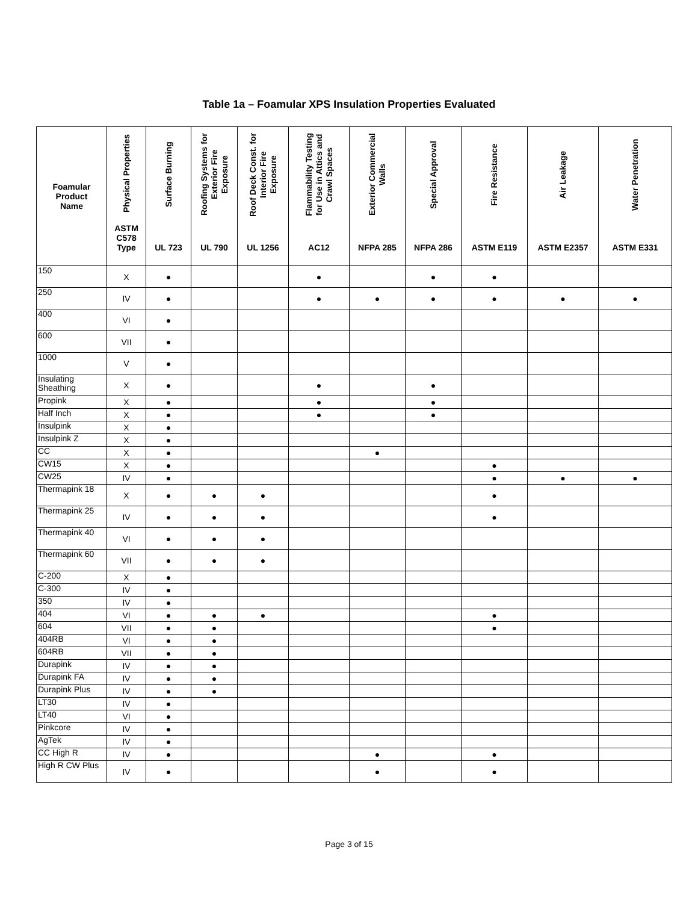Table 1a – Foamular XPS Insulation Properties Evaluated
| Foamular Product Name | Physical Properties ASTM C578 Type | Surface Burning UL 723 | Roofing Systems for Exterior Fire Exposure UL 790 | Roof Deck Const. for Interior Fire Exposure UL 1256 | Flammability Testing for Use in Attics and Crawl Spaces AC12 | Exterior Commercial Walls NFPA 285 | Special Approval NFPA 286 | Fire Resistance ASTM E119 | Air Leakage ASTM E2357 | Water Penetration ASTM E331 |
| --- | --- | --- | --- | --- | --- | --- | --- | --- | --- | --- |
| 150 | X | ● | | | ● | | ● | ● | | |
| 250 | IV | ● | | | ● | ● | ● | ● | ● | ● |
| 400 | VI | ● | | | | | | | | |
| 600 | VII | ● | | | | | | | | |
| 1000 | V | ● | | | | | | | | |
| Insulating Sheathing | X | ● | | | ● | | ● | | | |
| Propink | X | ● | | | ● | | ● | | | |
| Half Inch | X | ● | | | ● | | ● | | | |
| Insulpink | X | ● | | | | | | | | |
| Insulpink Z | X | ● | | | | | | | | |
| CC | X | ● | | | | ● | | | | |
| CW15 | X | ● | | | | | | ● | | |
| CW25 | IV | ● | | | | | | ● | ● | ● |
| Thermapink 18 | X | ● | ● | ● | | | | ● | | |
| Thermapink 25 | IV | ● | ● | ● | | | | ● | | |
| Thermapink 40 | VI | ● | ● | ● | | | | | | |
| Thermapink 60 | VII | ● | ● | ● | | | | | | |
| C-200 | X | ● | | | | | | | | |
| C-300 | IV | ● | | | | | | | | |
| 350 | IV | ● | | | | | | | | |
| 404 | VI | ● | ● | ● | | | | ● | | |
| 604 | VII | ● | ● | | | | | ● | | |
| 404RB | VI | ● | ● | | | | | | | |
| 604RB | VII | ● | ● | | | | | | | |
| Durapink | IV | ● | ● | | | | | | | |
| Durapink FA | IV | ● | ● | | | | | | | |
| Durapink Plus | IV | ● | ● | | | | | | | |
| LT30 | IV | ● | | | | | | | | |
| LT40 | VI | ● | | | | | | | | |
| Pinkcore | IV | ● | | | | | | | | |
| AgTek | IV | ● | | | | | | | | |
| CC High R | IV | ● | | | | ● | | ● | | |
| High R CW Plus | IV | ● | | | | ● | | ● | | |
Page 3 of 15